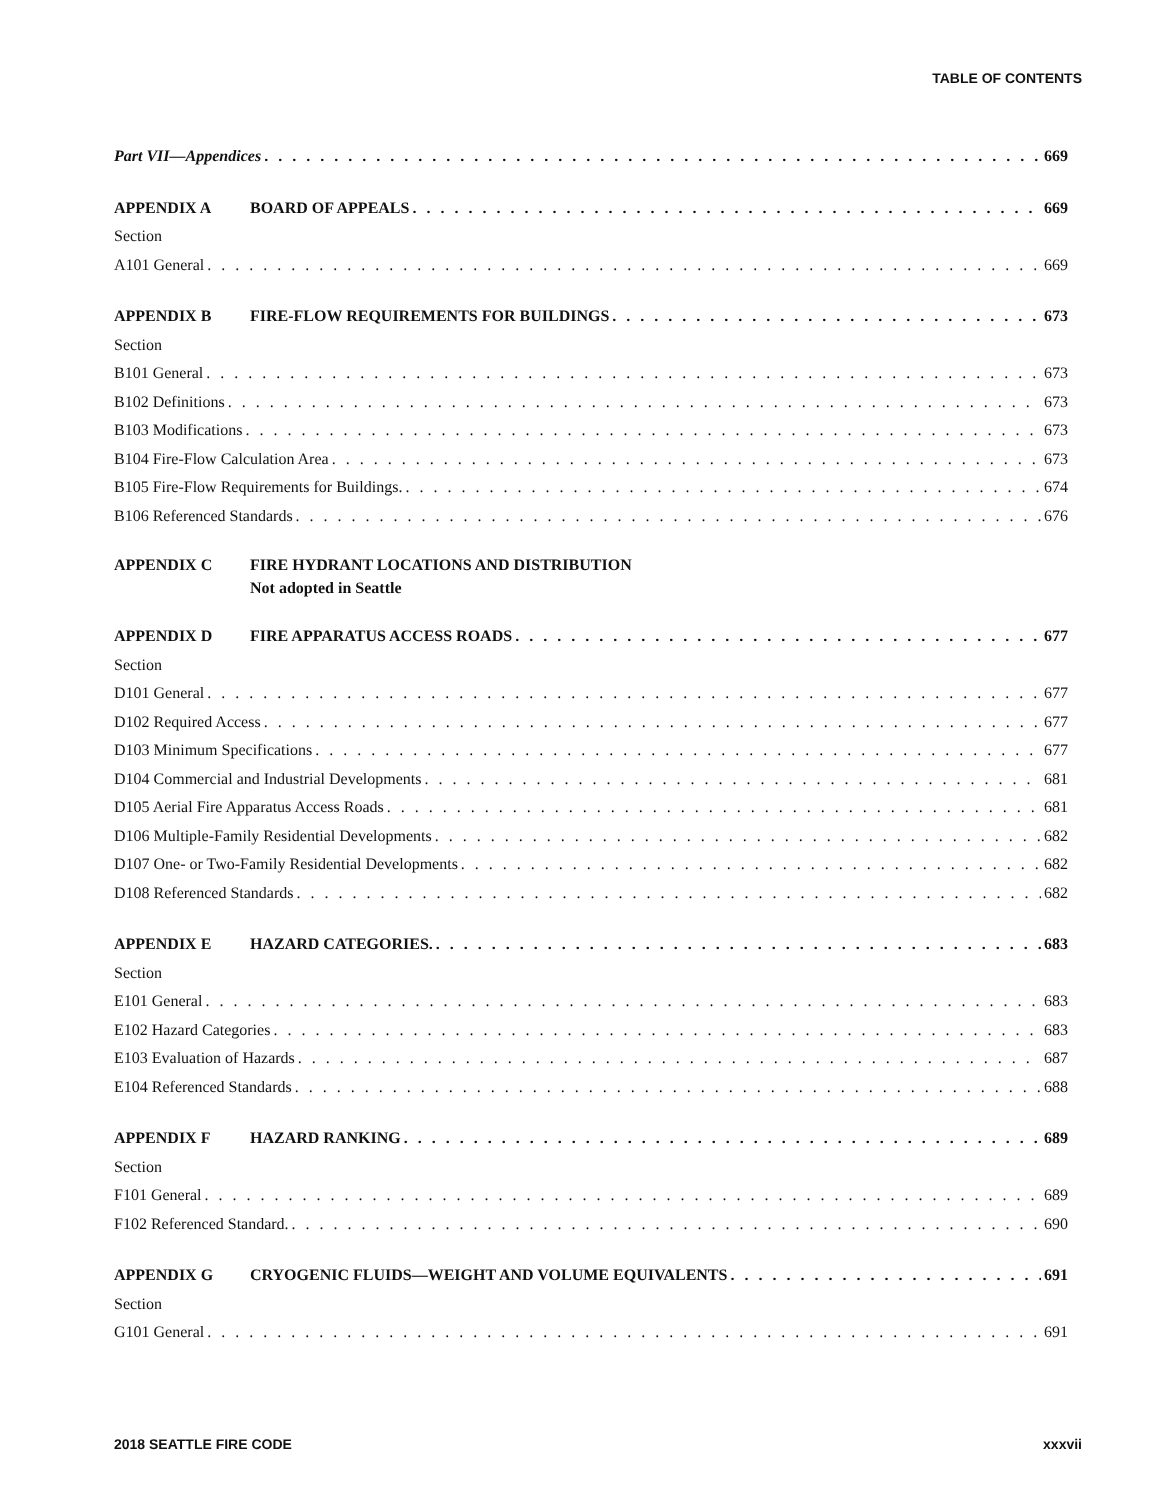TABLE OF CONTENTS
Part VII—Appendices 669
APPENDIX A BOARD OF APPEALS 669
Section
A101 General 669
APPENDIX B FIRE-FLOW REQUIREMENTS FOR BUILDINGS 673
Section
B101 General 673
B102 Definitions 673
B103 Modifications 673
B104 Fire-Flow Calculation Area 673
B105 Fire-Flow Requirements for Buildings. 674
B106 Referenced Standards 676
APPENDIX C FIRE HYDRANT LOCATIONS AND DISTRIBUTION
Not adopted in Seattle
APPENDIX D FIRE APPARATUS ACCESS ROADS 677
Section
D101 General 677
D102 Required Access 677
D103 Minimum Specifications 677
D104 Commercial and Industrial Developments 681
D105 Aerial Fire Apparatus Access Roads 681
D106 Multiple-Family Residential Developments 682
D107 One- or Two-Family Residential Developments 682
D108 Referenced Standards 682
APPENDIX E HAZARD CATEGORIES. 683
Section
E101 General 683
E102 Hazard Categories 683
E103 Evaluation of Hazards 687
E104 Referenced Standards 688
APPENDIX F HAZARD RANKING 689
Section
F101 General 689
F102 Referenced Standard. 690
APPENDIX G CRYOGENIC FLUIDS—WEIGHT AND VOLUME EQUIVALENTS 691
Section
G101 General 691
2018 SEATTLE FIRE CODE xxxvii